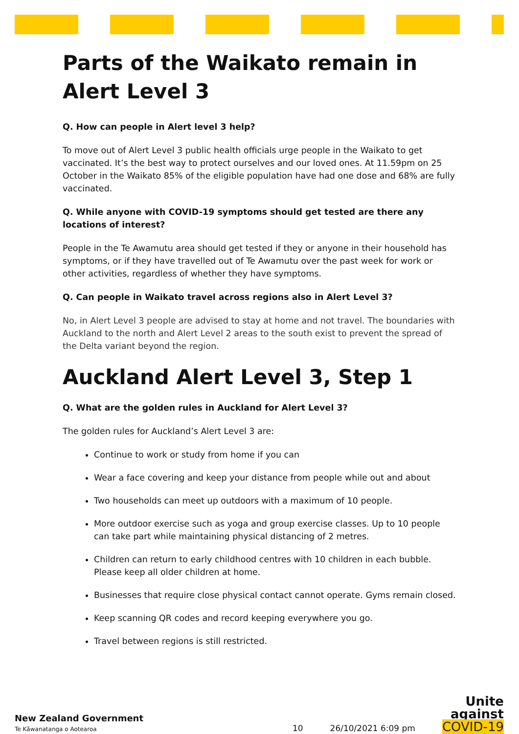Parts of the Waikato remain in Alert Level 3
Q. How can people in Alert level 3 help?
To move out of Alert Level 3 public health officials urge people in the Waikato to get vaccinated. It’s the best way to protect ourselves and our loved ones. At 11.59pm on 25 October in the Waikato 85% of the eligible population have had one dose and 68% are fully vaccinated.
Q. While anyone with COVID-19 symptoms should get tested are there any locations of interest?
People in the Te Awamutu area should get tested if they or anyone in their household has symptoms, or if they have travelled out of Te Awamutu over the past week for work or other activities, regardless of whether they have symptoms.
Q. Can people in Waikato travel across regions also in Alert Level 3?
No, in Alert Level 3 people are advised to stay at home and not travel. The boundaries with Auckland to the north and Alert Level 2 areas to the south exist to prevent the spread of the Delta variant beyond the region.
Auckland Alert Level 3, Step 1
Q. What are the golden rules in Auckland for Alert Level 3?
The golden rules for Auckland’s Alert Level 3 are:
Continue to work or study from home if you can
Wear a face covering and keep your distance from people while out and about
Two households can meet up outdoors with a maximum of 10 people.
More outdoor exercise such as yoga and group exercise classes. Up to 10 people can take part while maintaining physical distancing of 2 metres.
Children can return to early childhood centres with 10 children in each bubble. Please keep all older children at home.
Businesses that require close physical contact cannot operate. Gyms remain closed.
Keep scanning QR codes and record keeping everywhere you go.
Travel between regions is still restricted.
New Zealand Government
Te Kāwanatanga o Aotearoa
10
26/10/2021 6:09 pm
Unite
against
COVID-19